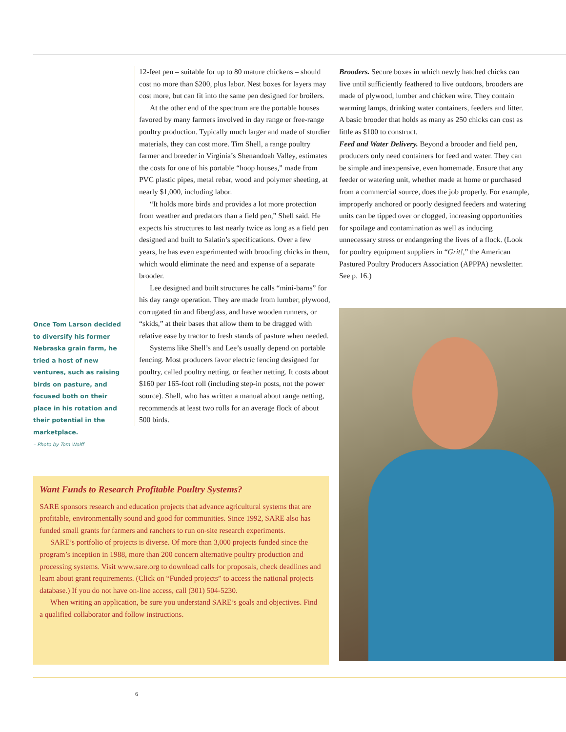Once Tom Larson decided to diversify his former Nebraska grain farm, he tried a host of new ventures, such as raising birds on pasture, and focused both on their place in his rotation and their potential in the marketplace.
– Photo by Tom Wolff
12-feet pen – suitable for up to 80 mature chickens – should cost no more than $200, plus labor. Nest boxes for layers may cost more, but can fit into the same pen designed for broilers.
At the other end of the spectrum are the portable houses favored by many farmers involved in day range or free-range poultry production. Typically much larger and made of sturdier materials, they can cost more. Tim Shell, a range poultry farmer and breeder in Virginia’s Shenandoah Valley, estimates the costs for one of his portable “hoop houses,” made from PVC plastic pipes, metal rebar, wood and polymer sheeting, at nearly $1,000, including labor.
“It holds more birds and provides a lot more protection from weather and predators than a field pen,” Shell said. He expects his structures to last nearly twice as long as a field pen designed and built to Salatin’s specifications. Over a few years, he has even experimented with brooding chicks in them, which would eliminate the need and expense of a separate brooder.
Lee designed and built structures he calls “mini-barns” for his day range operation. They are made from lumber, plywood, corrugated tin and fiberglass, and have wooden runners, or “skids,” at their bases that allow them to be dragged with relative ease by tractor to fresh stands of pasture when needed.
Systems like Shell’s and Lee’s usually depend on portable fencing. Most producers favor electric fencing designed for poultry, called poultry netting, or feather netting. It costs about $160 per 165-foot roll (including step-in posts, not the power source). Shell, who has written a manual about range netting, recommends at least two rolls for an average flock of about 500 birds.
Brooders. Secure boxes in which newly hatched chicks can live until sufficiently feathered to live outdoors, brooders are made of plywood, lumber and chicken wire. They contain warming lamps, drinking water containers, feeders and litter. A basic brooder that holds as many as 250 chicks can cost as little as $100 to construct.
Feed and Water Delivery. Beyond a brooder and field pen, producers only need containers for feed and water. They can be simple and inexpensive, even homemade. Ensure that any feeder or watering unit, whether made at home or purchased from a commercial source, does the job properly. For example, improperly anchored or poorly designed feeders and watering units can be tipped over or clogged, increasing opportunities for spoilage and contamination as well as inducing unnecessary stress or endangering the lives of a flock. (Look for poultry equipment suppliers in “Grit!,” the American Pastured Poultry Producers Association (APPPA) newsletter. See p. 16.)
Want Funds to Research Profitable Poultry Systems?
SARE sponsors research and education projects that advance agricultural systems that are profitable, environmentally sound and good for communities. Since 1992, SARE also has funded small grants for farmers and ranchers to run on-site research experiments.
SARE’s portfolio of projects is diverse. Of more than 3,000 projects funded since the program’s inception in 1988, more than 200 concern alternative poultry production and processing systems. Visit www.sare.org to download calls for proposals, check deadlines and learn about grant requirements. (Click on “Funded projects” to access the national projects database.) If you do not have on-line access, call (301) 504-5230.
When writing an application, be sure you understand SARE’s goals and objectives. Find a qualified collaborator and follow instructions.
6